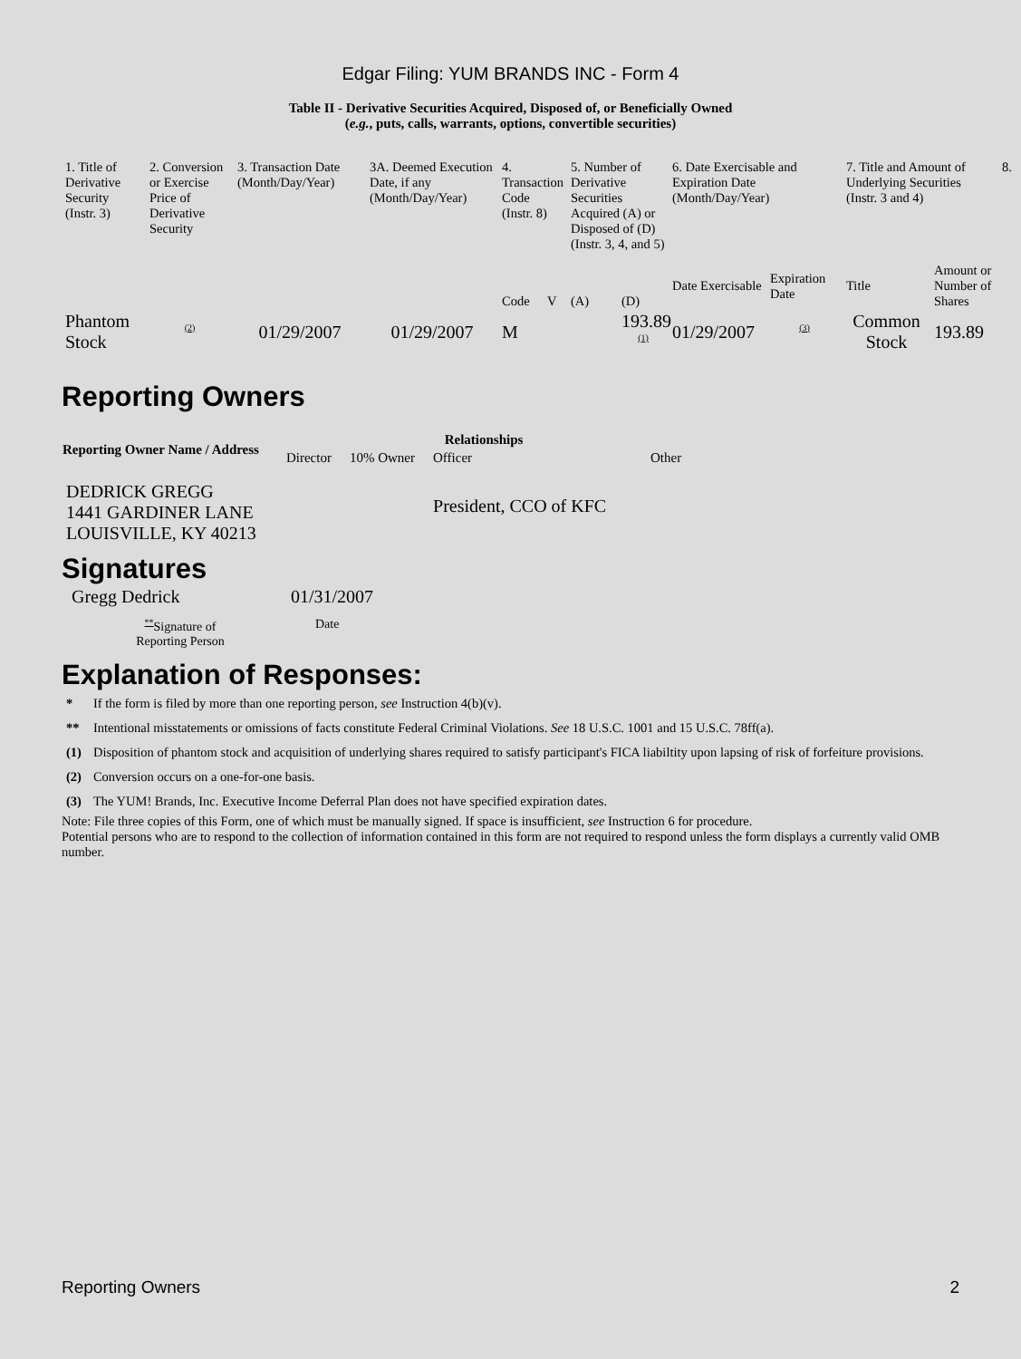Edgar Filing: YUM BRANDS INC - Form 4
Table II - Derivative Securities Acquired, Disposed of, or Beneficially Owned
(e.g., puts, calls, warrants, options, convertible securities)
| 1. Title of Derivative Security (Instr. 3) | 2. Conversion or Exercise Price of Derivative Security | 3. Transaction Date (Month/Day/Year) | 3A. Deemed Execution Date, if any (Month/Day/Year) | 4. Transaction Code (Instr. 8) | | 5. Number of Derivative Securities Acquired (A) or Disposed of (D) (Instr. 3, 4, and 5) | | 6. Date Exercisable and Expiration Date (Month/Day/Year) | | 7. Title and Amount of Underlying Securities (Instr. 3 and 4) | | 8. |
| | | | | Code | V | (A) | (D) | Date Exercisable | Expiration Date | Title | Amount or Number of Shares | |
| Phantom Stock | <sup>(2)</sup> | 01/29/2007 | 01/29/2007 | M | | | 193.89 <sup>(1)</sup> | 01/29/2007 | <sup>(3)</sup> | Common Stock | 193.89 | |
Reporting Owners
| Reporting Owner Name / Address | Relationships | | | |
| --- | --- | --- | --- | --- |
| | Director | 10% Owner | Officer | Other |
| DEDRICK GREGG 1441 GARDINER LANE LOUISVILLE, KY 40213 | | | President, CCO of KFC | |
Signatures
| Gregg Dedrick | 01/31/2007 |
| <sup>**</sup> Signature of Reporting Person | Date |
Explanation of Responses:
| * | If the form is filed by more than one reporting person, see Instruction 4(b)(v). |
| ** | Intentional misstatements or omissions of facts constitute Federal Criminal Violations. See 18 U.S.C. 1001 and 15 U.S.C. 78ff(a). |
| (1) | Disposition of phantom stock and acquisition of underlying shares required to satisfy participant's FICA liabiltity upon lapsing of risk of forfeiture provisions. |
| (2) | Conversion occurs on a one-for-one basis. |
| (3) | The YUM! Brands, Inc. Executive Income Deferral Plan does not have specified expiration dates. |
Note: File three copies of this Form, one of which must be manually signed. If space is insufficient, see Instruction 6 for procedure.
Potential persons who are to respond to the collection of information contained in this form are not required to respond unless the form displays a currently valid OMB number.
Reporting Owners 2